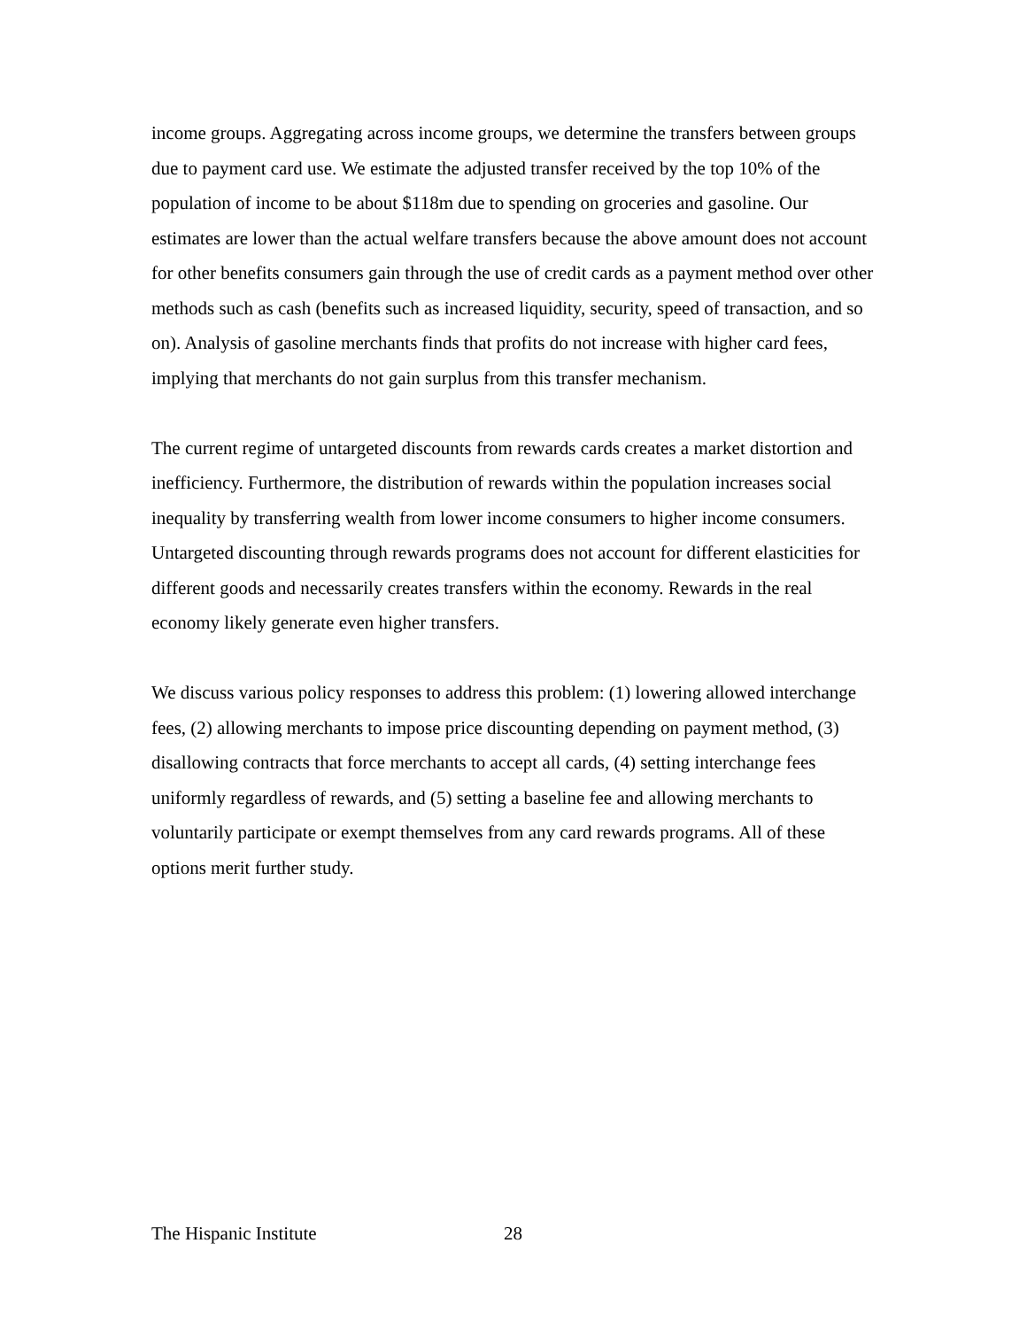income groups. Aggregating across income groups, we determine the transfers between groups due to payment card use. We estimate the adjusted transfer received by the top 10% of the population of income to be about $118m due to spending on groceries and gasoline. Our estimates are lower than the actual welfare transfers because the above amount does not account for other benefits consumers gain through the use of credit cards as a payment method over other methods such as cash (benefits such as increased liquidity, security, speed of transaction, and so on). Analysis of gasoline merchants finds that profits do not increase with higher card fees, implying that merchants do not gain surplus from this transfer mechanism.
The current regime of untargeted discounts from rewards cards creates a market distortion and inefficiency. Furthermore, the distribution of rewards within the population increases social inequality by transferring wealth from lower income consumers to higher income consumers. Untargeted discounting through rewards programs does not account for different elasticities for different goods and necessarily creates transfers within the economy. Rewards in the real economy likely generate even higher transfers.
We discuss various policy responses to address this problem: (1) lowering allowed interchange fees, (2) allowing merchants to impose price discounting depending on payment method, (3) disallowing contracts that force merchants to accept all cards, (4) setting interchange fees uniformly regardless of rewards, and (5) setting a baseline fee and allowing merchants to voluntarily participate or exempt themselves from any card rewards programs. All of these options merit further study.
The Hispanic Institute 28